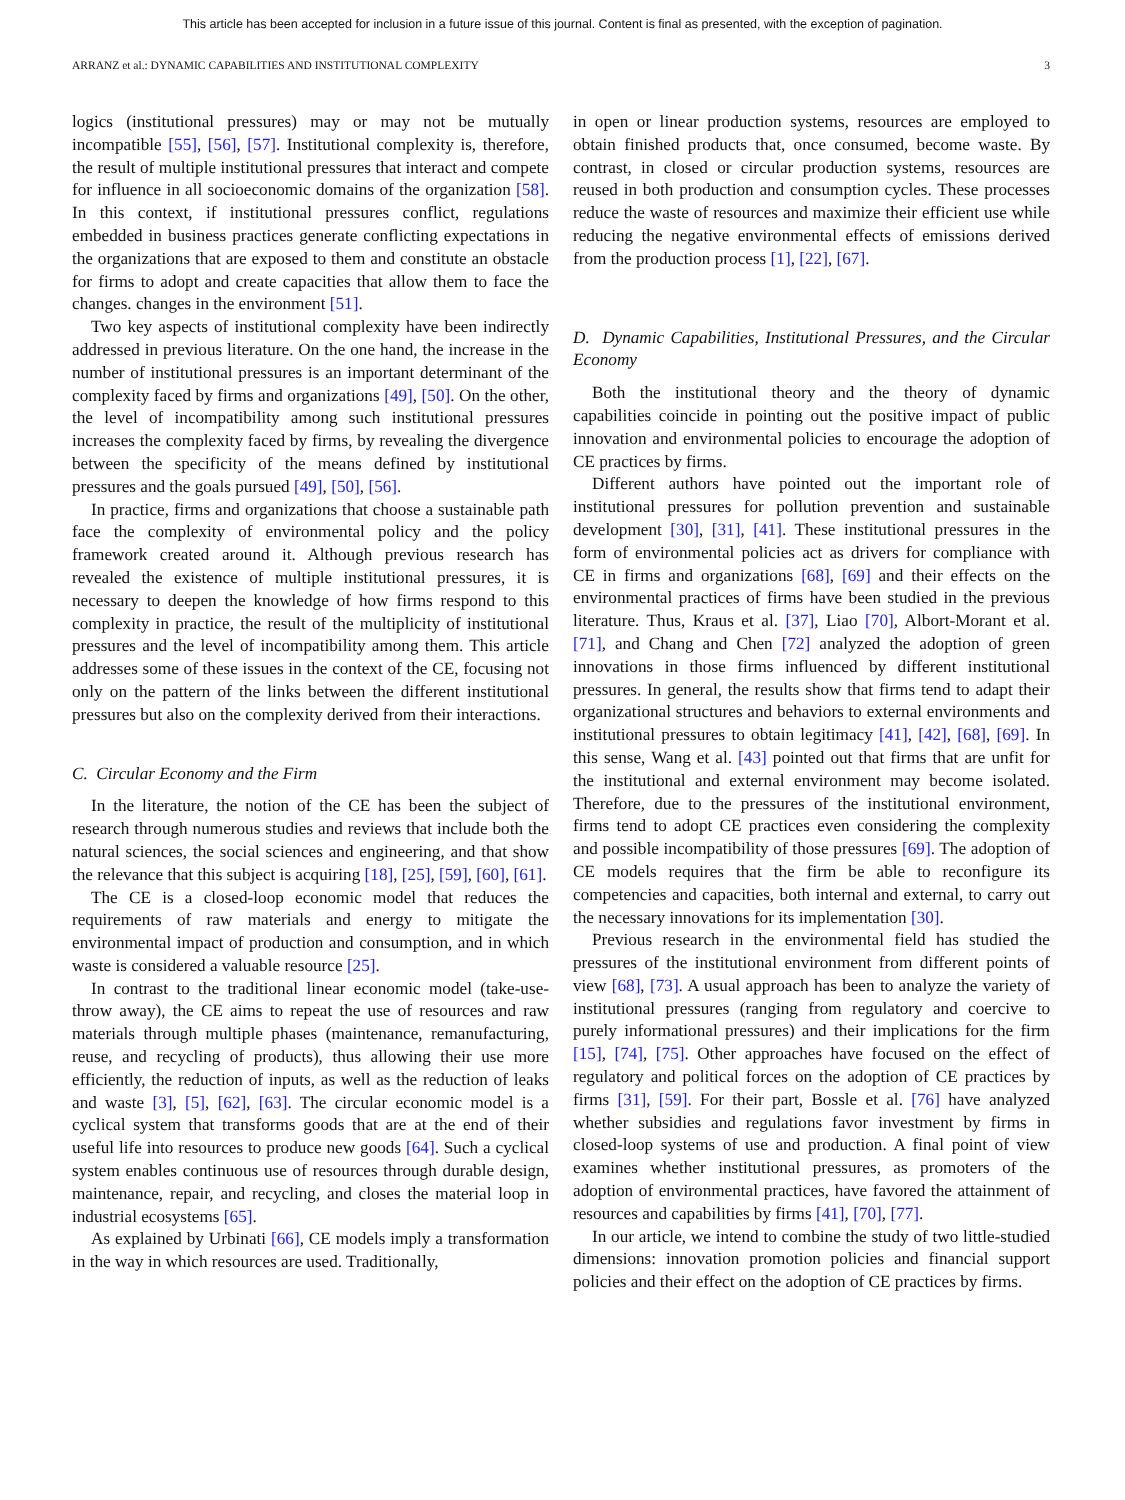This article has been accepted for inclusion in a future issue of this journal. Content is final as presented, with the exception of pagination.
ARRANZ et al.: DYNAMIC CAPABILITIES AND INSTITUTIONAL COMPLEXITY 3
logics (institutional pressures) may or may not be mutually incompatible [55], [56], [57]. Institutional complexity is, therefore, the result of multiple institutional pressures that interact and compete for influence in all socioeconomic domains of the organization [58]. In this context, if institutional pressures conflict, regulations embedded in business practices generate conflicting expectations in the organizations that are exposed to them and constitute an obstacle for firms to adopt and create capacities that allow them to face the changes. changes in the environment [51].
Two key aspects of institutional complexity have been indirectly addressed in previous literature. On the one hand, the increase in the number of institutional pressures is an important determinant of the complexity faced by firms and organizations [49], [50]. On the other, the level of incompatibility among such institutional pressures increases the complexity faced by firms, by revealing the divergence between the specificity of the means defined by institutional pressures and the goals pursued [49], [50], [56].
In practice, firms and organizations that choose a sustainable path face the complexity of environmental policy and the policy framework created around it. Although previous research has revealed the existence of multiple institutional pressures, it is necessary to deepen the knowledge of how firms respond to this complexity in practice, the result of the multiplicity of institutional pressures and the level of incompatibility among them. This article addresses some of these issues in the context of the CE, focusing not only on the pattern of the links between the different institutional pressures but also on the complexity derived from their interactions.
C. Circular Economy and the Firm
In the literature, the notion of the CE has been the subject of research through numerous studies and reviews that include both the natural sciences, the social sciences and engineering, and that show the relevance that this subject is acquiring [18], [25], [59], [60], [61].
The CE is a closed-loop economic model that reduces the requirements of raw materials and energy to mitigate the environmental impact of production and consumption, and in which waste is considered a valuable resource [25].
In contrast to the traditional linear economic model (take-use-throw away), the CE aims to repeat the use of resources and raw materials through multiple phases (maintenance, remanufacturing, reuse, and recycling of products), thus allowing their use more efficiently, the reduction of inputs, as well as the reduction of leaks and waste [3], [5], [62], [63]. The circular economic model is a cyclical system that transforms goods that are at the end of their useful life into resources to produce new goods [64]. Such a cyclical system enables continuous use of resources through durable design, maintenance, repair, and recycling, and closes the material loop in industrial ecosystems [65].
As explained by Urbinati [66], CE models imply a transformation in the way in which resources are used. Traditionally,
in open or linear production systems, resources are employed to obtain finished products that, once consumed, become waste. By contrast, in closed or circular production systems, resources are reused in both production and consumption cycles. These processes reduce the waste of resources and maximize their efficient use while reducing the negative environmental effects of emissions derived from the production process [1], [22], [67].
D. Dynamic Capabilities, Institutional Pressures, and the Circular Economy
Both the institutional theory and the theory of dynamic capabilities coincide in pointing out the positive impact of public innovation and environmental policies to encourage the adoption of CE practices by firms.
Different authors have pointed out the important role of institutional pressures for pollution prevention and sustainable development [30], [31], [41]. These institutional pressures in the form of environmental policies act as drivers for compliance with CE in firms and organizations [68], [69] and their effects on the environmental practices of firms have been studied in the previous literature. Thus, Kraus et al. [37], Liao [70], Albort-Morant et al. [71], and Chang and Chen [72] analyzed the adoption of green innovations in those firms influenced by different institutional pressures. In general, the results show that firms tend to adapt their organizational structures and behaviors to external environments and institutional pressures to obtain legitimacy [41], [42], [68], [69]. In this sense, Wang et al. [43] pointed out that firms that are unfit for the institutional and external environment may become isolated. Therefore, due to the pressures of the institutional environment, firms tend to adopt CE practices even considering the complexity and possible incompatibility of those pressures [69]. The adoption of CE models requires that the firm be able to reconfigure its competencies and capacities, both internal and external, to carry out the necessary innovations for its implementation [30].
Previous research in the environmental field has studied the pressures of the institutional environment from different points of view [68], [73]. A usual approach has been to analyze the variety of institutional pressures (ranging from regulatory and coercive to purely informational pressures) and their implications for the firm [15], [74], [75]. Other approaches have focused on the effect of regulatory and political forces on the adoption of CE practices by firms [31], [59]. For their part, Bossle et al. [76] have analyzed whether subsidies and regulations favor investment by firms in closed-loop systems of use and production. A final point of view examines whether institutional pressures, as promoters of the adoption of environmental practices, have favored the attainment of resources and capabilities by firms [41], [70], [77].
In our article, we intend to combine the study of two little-studied dimensions: innovation promotion policies and financial support policies and their effect on the adoption of CE practices by firms.